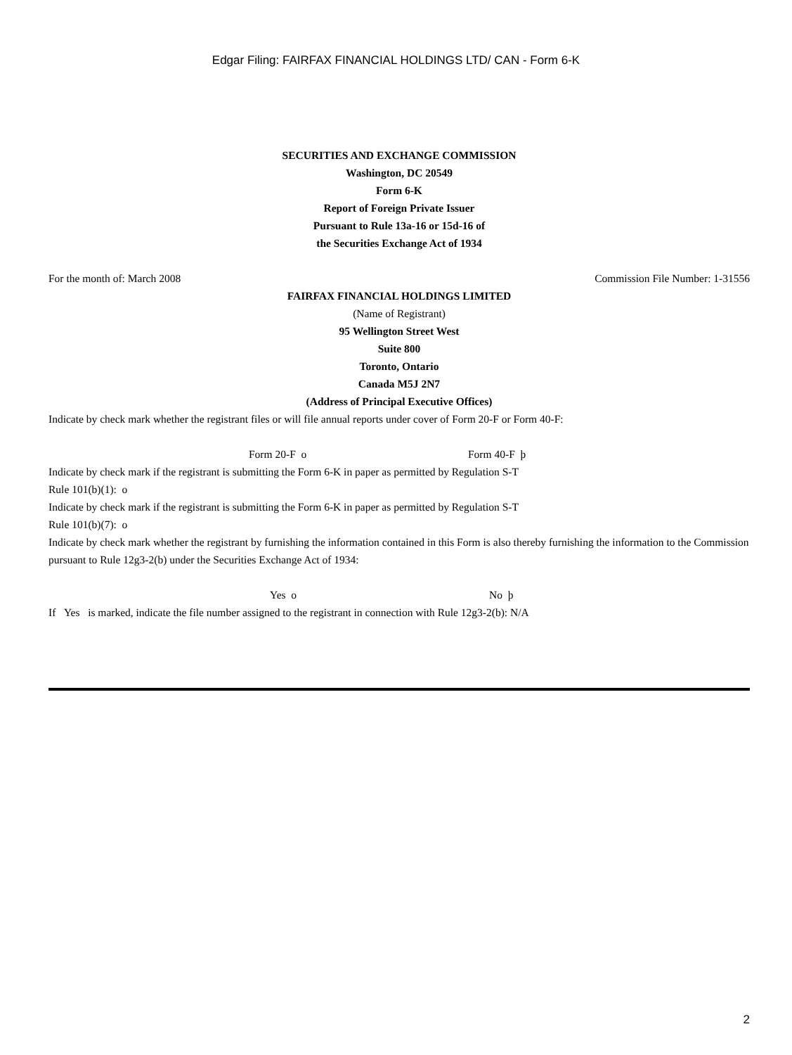Edgar Filing: FAIRFAX FINANCIAL HOLDINGS LTD/ CAN - Form 6-K
SECURITIES AND EXCHANGE COMMISSION
Washington, DC 20549
Form 6-K
Report of Foreign Private Issuer
Pursuant to Rule 13a-16 or 15d-16 of
the Securities Exchange Act of 1934
For the month of: March 2008 Commission File Number: 1-31556
FAIRFAX FINANCIAL HOLDINGS LIMITED
(Name of Registrant)
95 Wellington Street West
Suite 800
Toronto, Ontario
Canada M5J 2N7
(Address of Principal Executive Offices)
Indicate by check mark whether the registrant files or will file annual reports under cover of Form 20-F or Form 40-F:
Form 20-F o Form 40-F þ
Indicate by check mark if the registrant is submitting the Form 6-K in paper as permitted by Regulation S-T
Rule 101(b)(1): o
Indicate by check mark if the registrant is submitting the Form 6-K in paper as permitted by Regulation S-T
Rule 101(b)(7): o
Indicate by check mark whether the registrant by furnishing the information contained in this Form is also thereby furnishing the information to the Commission pursuant to Rule 12g3-2(b) under the Securities Exchange Act of 1934:
Yes o No þ
If Yes is marked, indicate the file number assigned to the registrant in connection with Rule 12g3-2(b): N/A
2